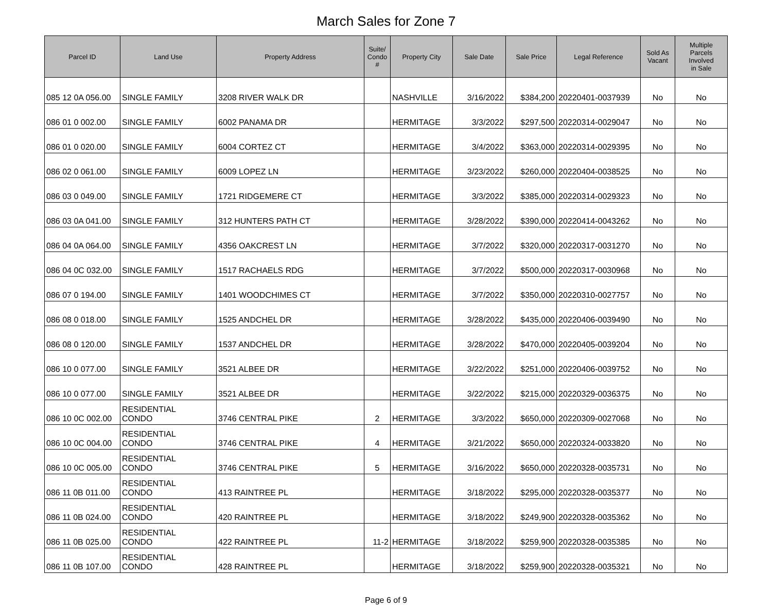March Sales for Zone 7
| Parcel ID | Land Use | Property Address | Suite/ Condo # | Property City | Sale Date | Sale Price | Legal Reference | Sold As Vacant | Multiple Parcels Involved in Sale |
| --- | --- | --- | --- | --- | --- | --- | --- | --- | --- |
| 085 12 0A 056.00 | SINGLE FAMILY | 3208 RIVER WALK DR | | NASHVILLE | 3/16/2022 | $384,200 | 20220401-0037939 | No | No |
| 086 01 0 002.00 | SINGLE FAMILY | 6002 PANAMA DR | | HERMITAGE | 3/3/2022 | $297,500 | 20220314-0029047 | No | No |
| 086 01 0 020.00 | SINGLE FAMILY | 6004 CORTEZ CT | | HERMITAGE | 3/4/2022 | $363,000 | 20220314-0029395 | No | No |
| 086 02 0 061.00 | SINGLE FAMILY | 6009 LOPEZ LN | | HERMITAGE | 3/23/2022 | $260,000 | 20220404-0038525 | No | No |
| 086 03 0 049.00 | SINGLE FAMILY | 1721 RIDGEMERE CT | | HERMITAGE | 3/3/2022 | $385,000 | 20220314-0029323 | No | No |
| 086 03 0A 041.00 | SINGLE FAMILY | 312 HUNTERS PATH CT | | HERMITAGE | 3/28/2022 | $390,000 | 20220414-0043262 | No | No |
| 086 04 0A 064.00 | SINGLE FAMILY | 4356 OAKCREST LN | | HERMITAGE | 3/7/2022 | $320,000 | 20220317-0031270 | No | No |
| 086 04 0C 032.00 | SINGLE FAMILY | 1517 RACHAELS RDG | | HERMITAGE | 3/7/2022 | $500,000 | 20220317-0030968 | No | No |
| 086 07 0 194.00 | SINGLE FAMILY | 1401 WOODCHIMES CT | | HERMITAGE | 3/7/2022 | $350,000 | 20220310-0027757 | No | No |
| 086 08 0 018.00 | SINGLE FAMILY | 1525 ANDCHEL DR | | HERMITAGE | 3/28/2022 | $435,000 | 20220406-0039490 | No | No |
| 086 08 0 120.00 | SINGLE FAMILY | 1537 ANDCHEL DR | | HERMITAGE | 3/28/2022 | $470,000 | 20220405-0039204 | No | No |
| 086 10 0 077.00 | SINGLE FAMILY | 3521 ALBEE DR | | HERMITAGE | 3/22/2022 | $251,000 | 20220406-0039752 | No | No |
| 086 10 0 077.00 | SINGLE FAMILY | 3521 ALBEE DR | | HERMITAGE | 3/22/2022 | $215,000 | 20220329-0036375 | No | No |
| 086 10 0C 002.00 | RESIDENTIAL CONDO | 3746 CENTRAL PIKE | 2 | HERMITAGE | 3/3/2022 | $650,000 | 20220309-0027068 | No | No |
| 086 10 0C 004.00 | RESIDENTIAL CONDO | 3746 CENTRAL PIKE | 4 | HERMITAGE | 3/21/2022 | $650,000 | 20220324-0033820 | No | No |
| 086 10 0C 005.00 | RESIDENTIAL CONDO | 3746 CENTRAL PIKE | 5 | HERMITAGE | 3/16/2022 | $650,000 | 20220328-0035731 | No | No |
| 086 11 0B 011.00 | RESIDENTIAL CONDO | 413 RAINTREE PL | | HERMITAGE | 3/18/2022 | $295,000 | 20220328-0035377 | No | No |
| 086 11 0B 024.00 | RESIDENTIAL CONDO | 420 RAINTREE PL | | HERMITAGE | 3/18/2022 | $249,900 | 20220328-0035362 | No | No |
| 086 11 0B 025.00 | RESIDENTIAL CONDO | 422 RAINTREE PL | 11-2 | HERMITAGE | 3/18/2022 | $259,900 | 20220328-0035385 | No | No |
| 086 11 0B 107.00 | RESIDENTIAL CONDO | 428 RAINTREE PL | | HERMITAGE | 3/18/2022 | $259,900 | 20220328-0035321 | No | No |
Page 6 of 9